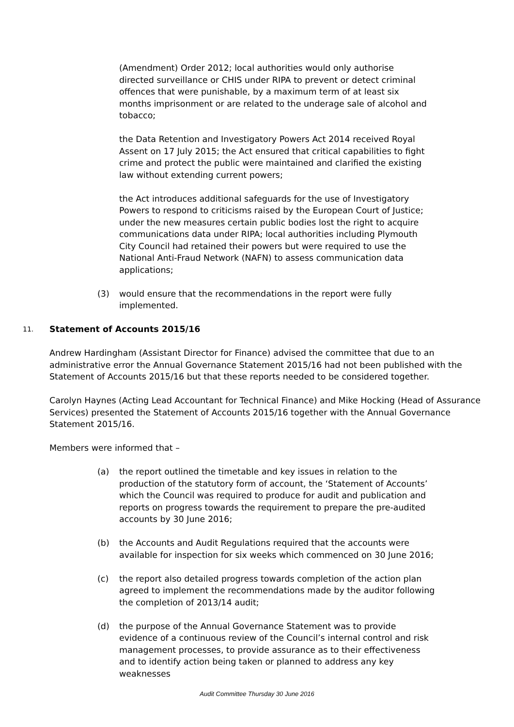(Amendment) Order 2012; local authorities would only authorise directed surveillance or CHIS under RIPA to prevent or detect criminal offences that were punishable, by a maximum term of at least six months imprisonment or are related to the underage sale of alcohol and tobacco;
the Data Retention and Investigatory Powers Act 2014 received Royal Assent on 17 July 2015; the Act ensured that critical capabilities to fight crime and protect the public were maintained and clarified the existing law without extending current powers;
the Act introduces additional safeguards for the use of Investigatory Powers to respond to criticisms raised by the European Court of Justice; under the new measures certain public bodies lost the right to acquire communications data under RIPA; local authorities including Plymouth City Council had retained their powers but were required to use the National Anti-Fraud Network (NAFN) to assess communication data applications;
(3) would ensure that the recommendations in the report were fully implemented.
11. Statement of Accounts 2015/16
Andrew Hardingham (Assistant Director for Finance) advised the committee that due to an administrative error the Annual Governance Statement 2015/16 had not been published with the Statement of Accounts 2015/16 but that these reports needed to be considered together.
Carolyn Haynes (Acting Lead Accountant for Technical Finance) and Mike Hocking (Head of Assurance Services) presented the Statement of Accounts 2015/16 together with the Annual Governance Statement 2015/16.
Members were informed that –
(a) the report outlined the timetable and key issues in relation to the production of the statutory form of account, the ‘Statement of Accounts’ which the Council was required to produce for audit and publication and reports on progress towards the requirement to prepare the pre-audited accounts by 30 June 2016;
(b) the Accounts and Audit Regulations required that the accounts were available for inspection for six weeks which commenced on 30 June 2016;
(c) the report also detailed progress towards completion of the action plan agreed to implement the recommendations made by the auditor following the completion of 2013/14 audit;
(d) the purpose of the Annual Governance Statement was to provide evidence of a continuous review of the Council’s internal control and risk management processes, to provide assurance as to their effectiveness and to identify action being taken or planned to address any key weaknesses
Audit Committee Thursday 30 June 2016